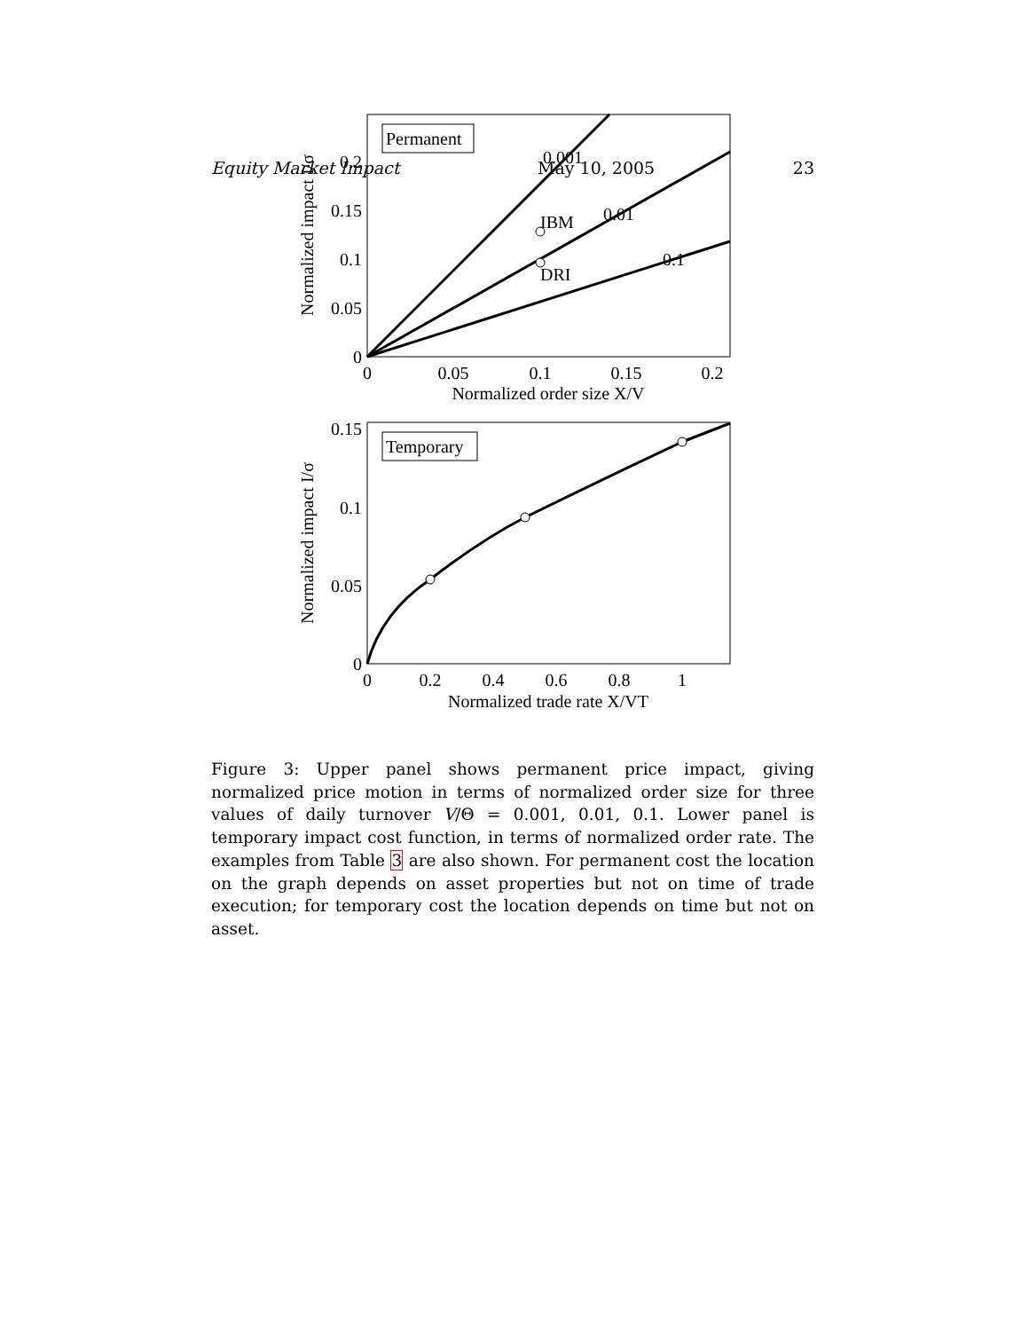Equity Market Impact May 10, 2005 23
Permanent
0.001
0.01
0.1
IBM
DRI
0
0.05
0.1
0.15
0.2
0
0.05
0.1
0.15
0.2
Normalized order size X/V
Normalized impact I/σ
Temporary
0
0.05
0.1
0.15
0
0.2
0.4
0.6
0.8
1
Normalized trade rate X/VT
Normalized impact I/σ
Figure 3: Upper panel shows permanent price impact, giving normalized price motion in terms of normalized order size for three values of daily turnover V/Θ = 0.001, 0.01, 0.1. Lower panel is temporary impact cost function, in terms of normalized order rate. The examples from Table 3 are also shown. For permanent cost the location on the graph depends on asset properties but not on time of trade execution; for temporary cost the location depends on time but not on asset.